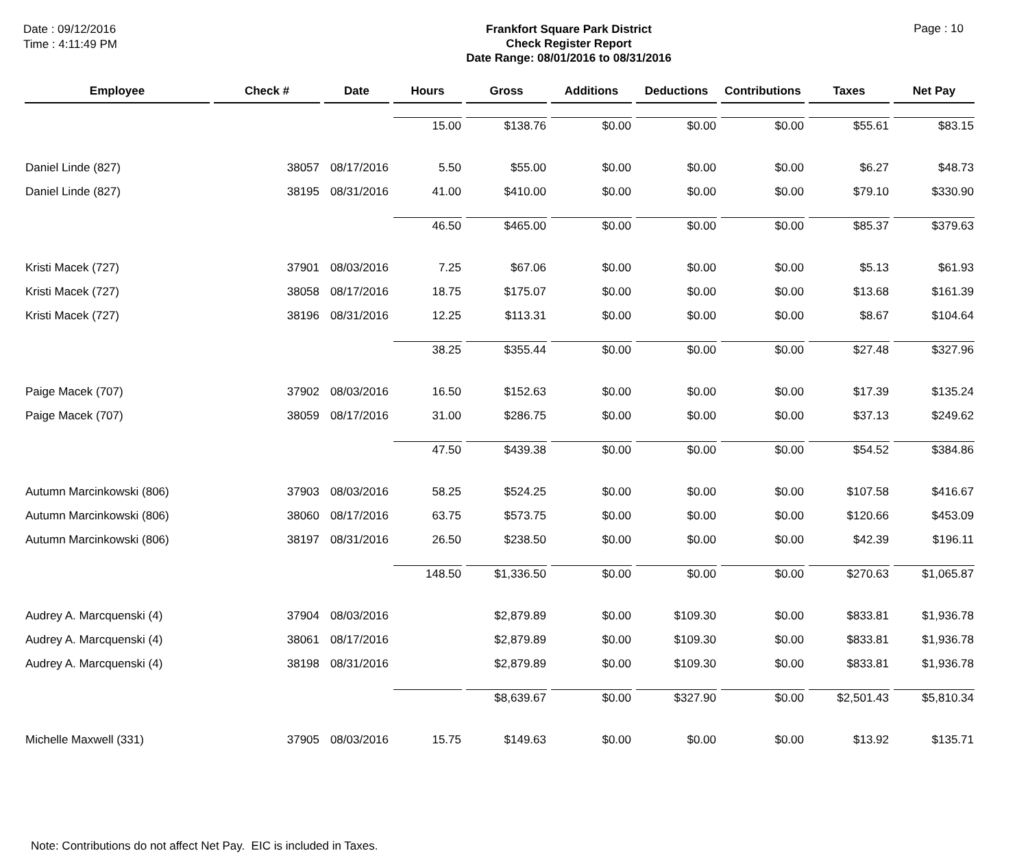Date : 09/12/2016
Time : 4:11:49 PM
Frankfort Square Park District
Check Register Report
Date Range: 08/01/2016 to 08/31/2016
Page : 10
| Employee | Check # | Date | Hours | Gross | Additions | Deductions | Contributions | Taxes | Net Pay |
| --- | --- | --- | --- | --- | --- | --- | --- | --- | --- |
| | | | 15.00 | $138.76 | $0.00 | $0.00 | $0.00 | $55.61 | $83.15 |
| Daniel Linde (827) | 38057 | 08/17/2016 | 5.50 | $55.00 | $0.00 | $0.00 | $0.00 | $6.27 | $48.73 |
| Daniel Linde (827) | 38195 | 08/31/2016 | 41.00 | $410.00 | $0.00 | $0.00 | $0.00 | $79.10 | $330.90 |
| | | | 46.50 | $465.00 | $0.00 | $0.00 | $0.00 | $85.37 | $379.63 |
| Kristi Macek (727) | 37901 | 08/03/2016 | 7.25 | $67.06 | $0.00 | $0.00 | $0.00 | $5.13 | $61.93 |
| Kristi Macek (727) | 38058 | 08/17/2016 | 18.75 | $175.07 | $0.00 | $0.00 | $0.00 | $13.68 | $161.39 |
| Kristi Macek (727) | 38196 | 08/31/2016 | 12.25 | $113.31 | $0.00 | $0.00 | $0.00 | $8.67 | $104.64 |
| | | | 38.25 | $355.44 | $0.00 | $0.00 | $0.00 | $27.48 | $327.96 |
| Paige Macek (707) | 37902 | 08/03/2016 | 16.50 | $152.63 | $0.00 | $0.00 | $0.00 | $17.39 | $135.24 |
| Paige Macek (707) | 38059 | 08/17/2016 | 31.00 | $286.75 | $0.00 | $0.00 | $0.00 | $37.13 | $249.62 |
| | | | 47.50 | $439.38 | $0.00 | $0.00 | $0.00 | $54.52 | $384.86 |
| Autumn Marcinkowski (806) | 37903 | 08/03/2016 | 58.25 | $524.25 | $0.00 | $0.00 | $0.00 | $107.58 | $416.67 |
| Autumn Marcinkowski (806) | 38060 | 08/17/2016 | 63.75 | $573.75 | $0.00 | $0.00 | $0.00 | $120.66 | $453.09 |
| Autumn Marcinkowski (806) | 38197 | 08/31/2016 | 26.50 | $238.50 | $0.00 | $0.00 | $0.00 | $42.39 | $196.11 |
| | | | 148.50 | $1,336.50 | $0.00 | $0.00 | $0.00 | $270.63 | $1,065.87 |
| Audrey A. Marcquenski (4) | 37904 | 08/03/2016 | | $2,879.89 | $0.00 | $109.30 | $0.00 | $833.81 | $1,936.78 |
| Audrey A. Marcquenski (4) | 38061 | 08/17/2016 | | $2,879.89 | $0.00 | $109.30 | $0.00 | $833.81 | $1,936.78 |
| Audrey A. Marcquenski (4) | 38198 | 08/31/2016 | | $2,879.89 | $0.00 | $109.30 | $0.00 | $833.81 | $1,936.78 |
| | | | | $8,639.67 | $0.00 | $327.90 | $0.00 | $2,501.43 | $5,810.34 |
| Michelle Maxwell (331) | 37905 | 08/03/2016 | 15.75 | $149.63 | $0.00 | $0.00 | $0.00 | $13.92 | $135.71 |
Note: Contributions do not affect Net Pay. EIC is included in Taxes.